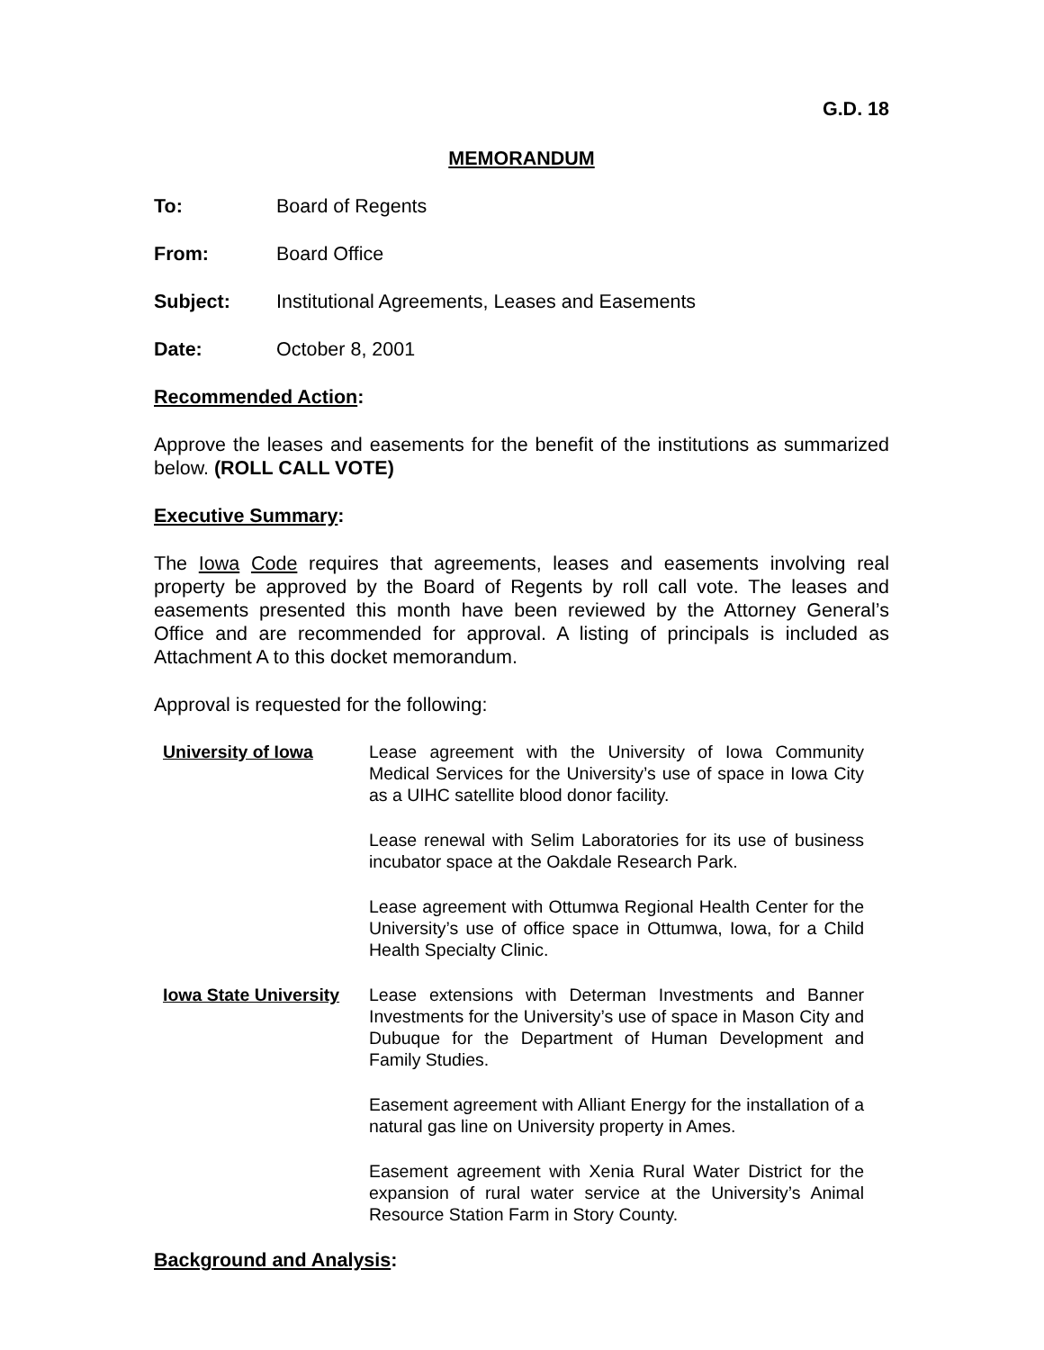G.D. 18
MEMORANDUM
To: Board of Regents
From: Board Office
Subject: Institutional Agreements, Leases and Easements
Date: October 8, 2001
Recommended Action:
Approve the leases and easements for the benefit of the institutions as summarized below. (ROLL CALL VOTE)
Executive Summary:
The Iowa Code requires that agreements, leases and easements involving real property be approved by the Board of Regents by roll call vote. The leases and easements presented this month have been reviewed by the Attorney General’s Office and are recommended for approval. A listing of principals is included as Attachment A to this docket memorandum.
Approval is requested for the following:
University of Iowa Lease agreement with the University of Iowa Community Medical Services for the University’s use of space in Iowa City as a UIHC satellite blood donor facility.
Lease renewal with Selim Laboratories for its use of business incubator space at the Oakdale Research Park.
Lease agreement with Ottumwa Regional Health Center for the University’s use of office space in Ottumwa, Iowa, for a Child Health Specialty Clinic.
Iowa State University
Lease extensions with Determan Investments and Banner Investments for the University’s use of space in Mason City and Dubuque for the Department of Human Development and Family Studies.
Easement agreement with Alliant Energy for the installation of a natural gas line on University property in Ames.
Easement agreement with Xenia Rural Water District for the expansion of rural water service at the University’s Animal Resource Station Farm in Story County.
Background and Analysis: